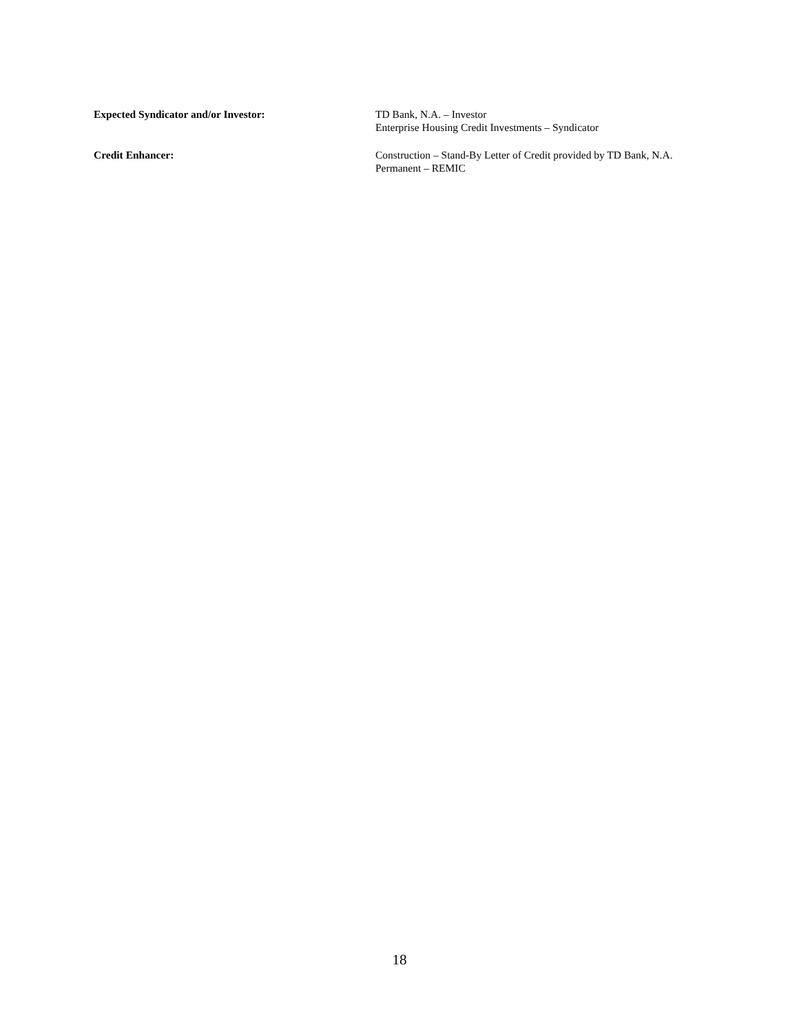Expected Syndicator and/or Investor: TD Bank, N.A. – Investor
Enterprise Housing Credit Investments – Syndicator
Credit Enhancer: Construction – Stand-By Letter of Credit provided by TD Bank, N.A.
Permanent – REMIC
18